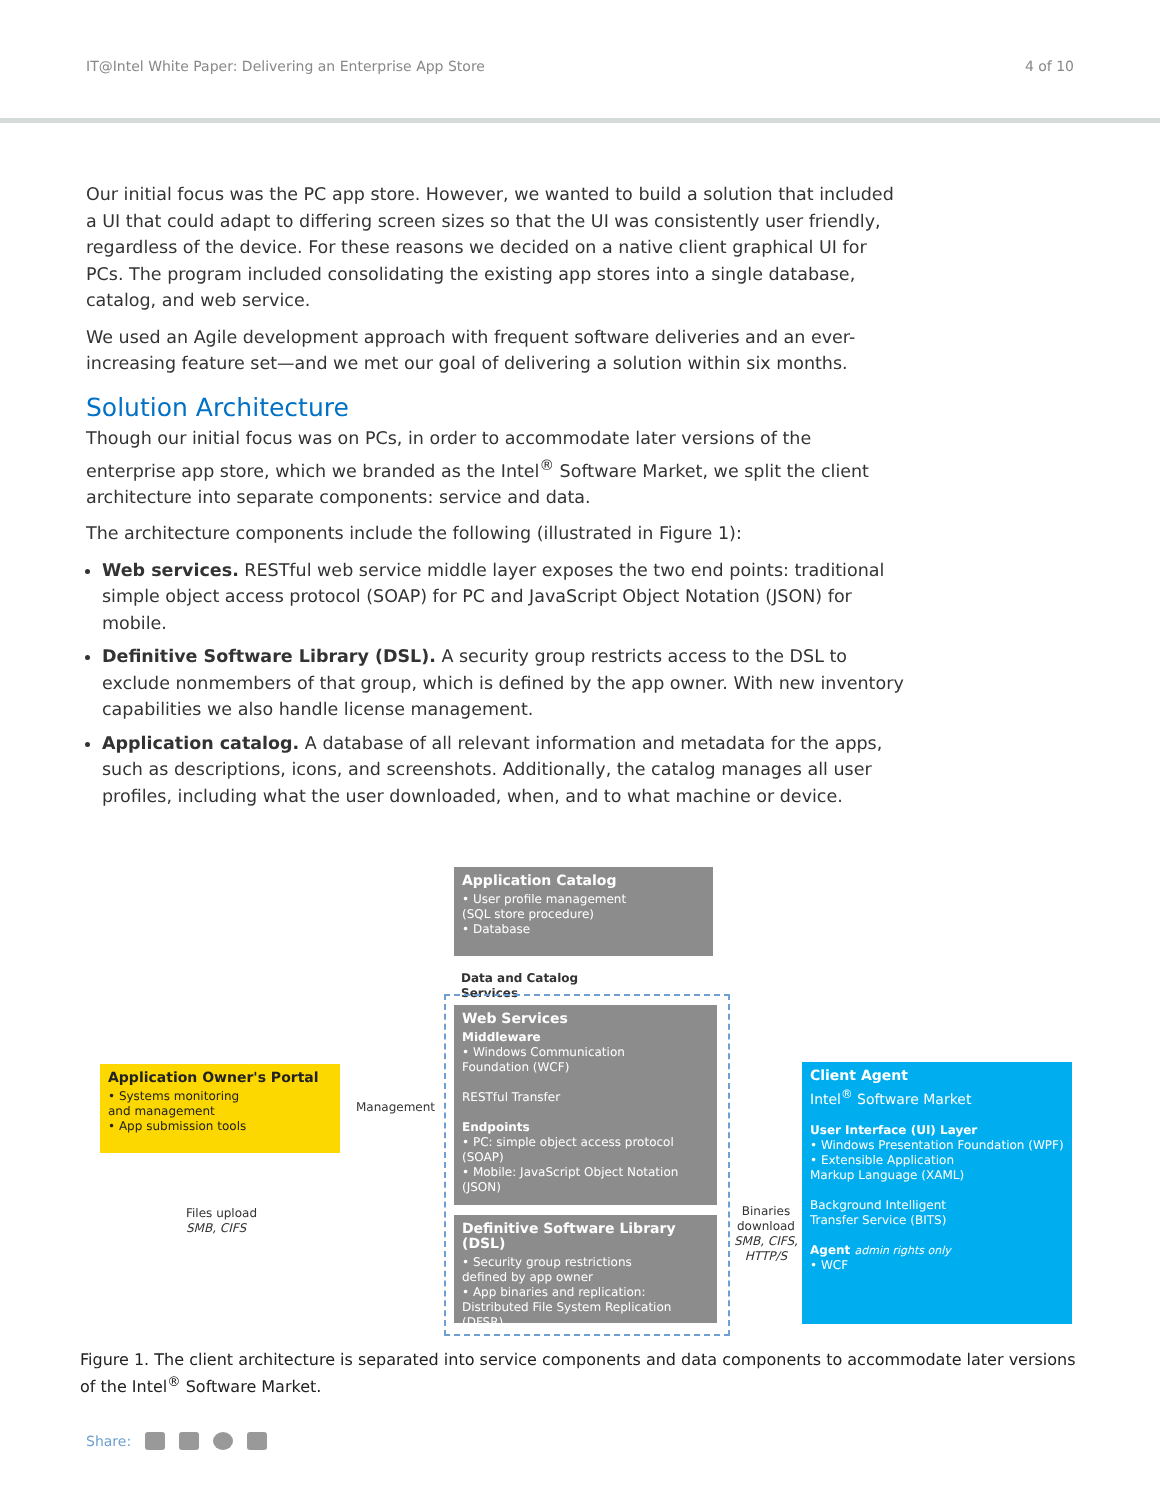IT@Intel White Paper: Delivering an Enterprise App Store 4 of 10
Our initial focus was the PC app store. However, we wanted to build a solution that included a UI that could adapt to differing screen sizes so that the UI was consistently user friendly, regardless of the device. For these reasons we decided on a native client graphical UI for PCs. The program included consolidating the existing app stores into a single database, catalog, and web service.
We used an Agile development approach with frequent software deliveries and an ever-increasing feature set—and we met our goal of delivering a solution within six months.
Solution Architecture
Though our initial focus was on PCs, in order to accommodate later versions of the enterprise app store, which we branded as the Intel<sup>®</sup> Software Market, we split the client architecture into separate components: service and data.
The architecture components include the following (illustrated in Figure 1):
Web services. RESTful web service middle layer exposes the two end points: traditional simple object access protocol (SOAP) for PC and JavaScript Object Notation (JSON) for mobile.
Definitive Software Library (DSL). A security group restricts access to the DSL to exclude nonmembers of that group, which is defined by the app owner. With new inventory capabilities we also handle license management.
Application catalog. A database of all relevant information and metadata for the apps, such as descriptions, icons, and screenshots. Additionally, the catalog manages all user profiles, including what the user downloaded, when, and to what machine or device.
Application Catalog
• User profile management
(SQL store procedure)
• Database
Data and Catalog
Services
Web Services
Middleware
• Windows Communication
Foundation (WCF)
RESTful Transfer
Endpoints
• PC: simple object access protocol (SOAP)
• Mobile: JavaScript Object Notation (JSON)
Definitive Software Library (DSL)
• Security group restrictions
defined by app owner
• App binaries and replication:
Distributed File System Replication (DFSR)
Application Owner's Portal
• Systems monitoring
and management
• App submission tools
Management
Files upload
SMB, CIFS
Binaries
download
SMB, CIFS,
HTTP/S
Client Agent
Intel<sup>®</sup> Software Market
User Interface (UI) Layer
• Windows Presentation Foundation (WPF)
• Extensible Application
Markup Language (XAML)
Background Intelligent
Transfer Service (BITS)
Agent admin rights only
• WCF
Figure 1. The client architecture is separated into service components and data components to accommodate later versions of the Intel<sup>®</sup> Software Market.
Share: